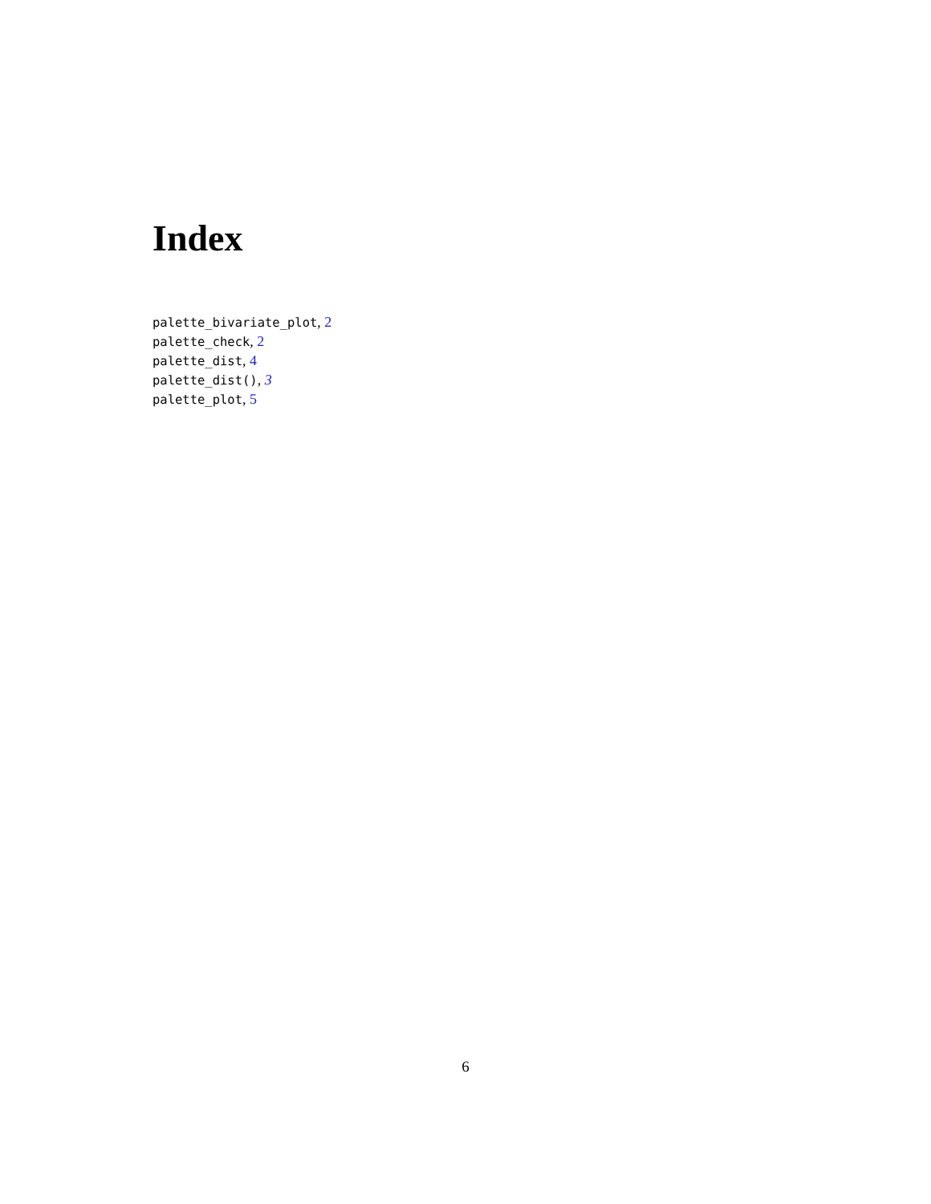Index
palette_bivariate_plot, 2
palette_check, 2
palette_dist, 4
palette_dist(), 3
palette_plot, 5
6